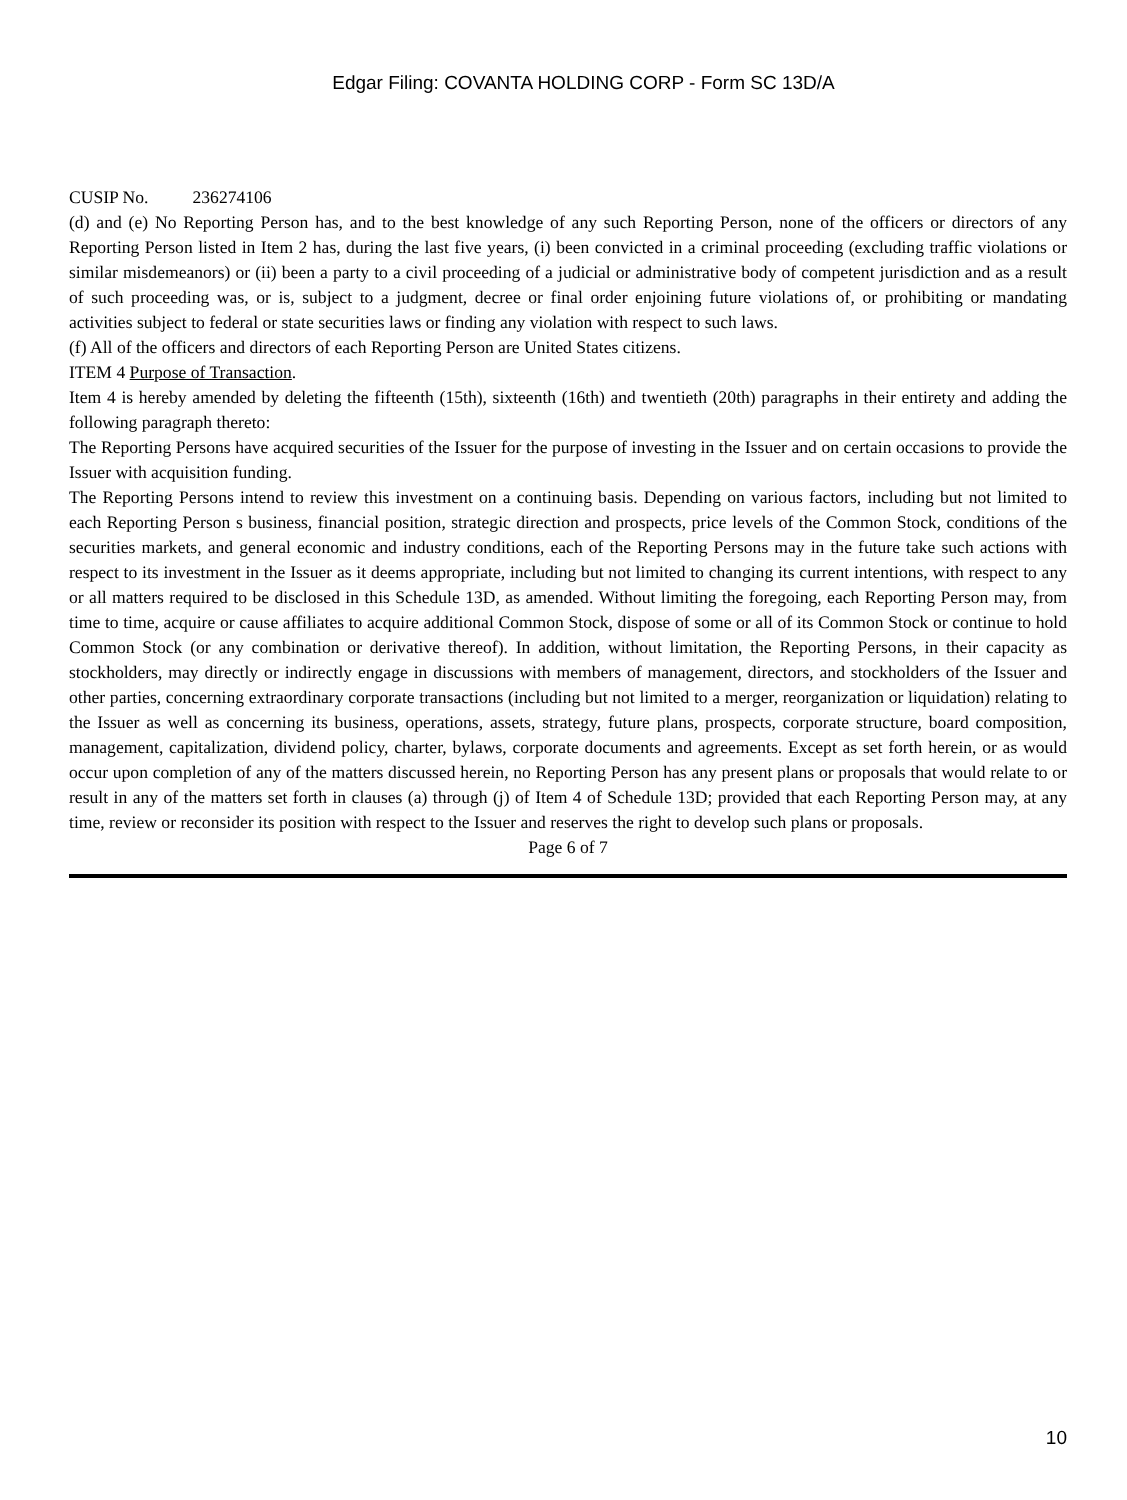Edgar Filing: COVANTA HOLDING CORP - Form SC 13D/A
CUSIP No. 236274106
(d) and (e) No Reporting Person has, and to the best knowledge of any such Reporting Person, none of the officers or directors of any Reporting Person listed in Item 2 has, during the last five years, (i) been convicted in a criminal proceeding (excluding traffic violations or similar misdemeanors) or (ii) been a party to a civil proceeding of a judicial or administrative body of competent jurisdiction and as a result of such proceeding was, or is, subject to a judgment, decree or final order enjoining future violations of, or prohibiting or mandating activities subject to federal or state securities laws or finding any violation with respect to such laws.
(f) All of the officers and directors of each Reporting Person are United States citizens.
ITEM 4 Purpose of Transaction.
Item 4 is hereby amended by deleting the fifteenth (15th), sixteenth (16th) and twentieth (20th) paragraphs in their entirety and adding the following paragraph thereto:
The Reporting Persons have acquired securities of the Issuer for the purpose of investing in the Issuer and on certain occasions to provide the Issuer with acquisition funding.
The Reporting Persons intend to review this investment on a continuing basis. Depending on various factors, including but not limited to each Reporting Person s business, financial position, strategic direction and prospects, price levels of the Common Stock, conditions of the securities markets, and general economic and industry conditions, each of the Reporting Persons may in the future take such actions with respect to its investment in the Issuer as it deems appropriate, including but not limited to changing its current intentions, with respect to any or all matters required to be disclosed in this Schedule 13D, as amended. Without limiting the foregoing, each Reporting Person may, from time to time, acquire or cause affiliates to acquire additional Common Stock, dispose of some or all of its Common Stock or continue to hold Common Stock (or any combination or derivative thereof). In addition, without limitation, the Reporting Persons, in their capacity as stockholders, may directly or indirectly engage in discussions with members of management, directors, and stockholders of the Issuer and other parties, concerning extraordinary corporate transactions (including but not limited to a merger, reorganization or liquidation) relating to the Issuer as well as concerning its business, operations, assets, strategy, future plans, prospects, corporate structure, board composition, management, capitalization, dividend policy, charter, bylaws, corporate documents and agreements. Except as set forth herein, or as would occur upon completion of any of the matters discussed herein, no Reporting Person has any present plans or proposals that would relate to or result in any of the matters set forth in clauses (a) through (j) of Item 4 of Schedule 13D; provided that each Reporting Person may, at any time, review or reconsider its position with respect to the Issuer and reserves the right to develop such plans or proposals.
Page 6 of 7
10